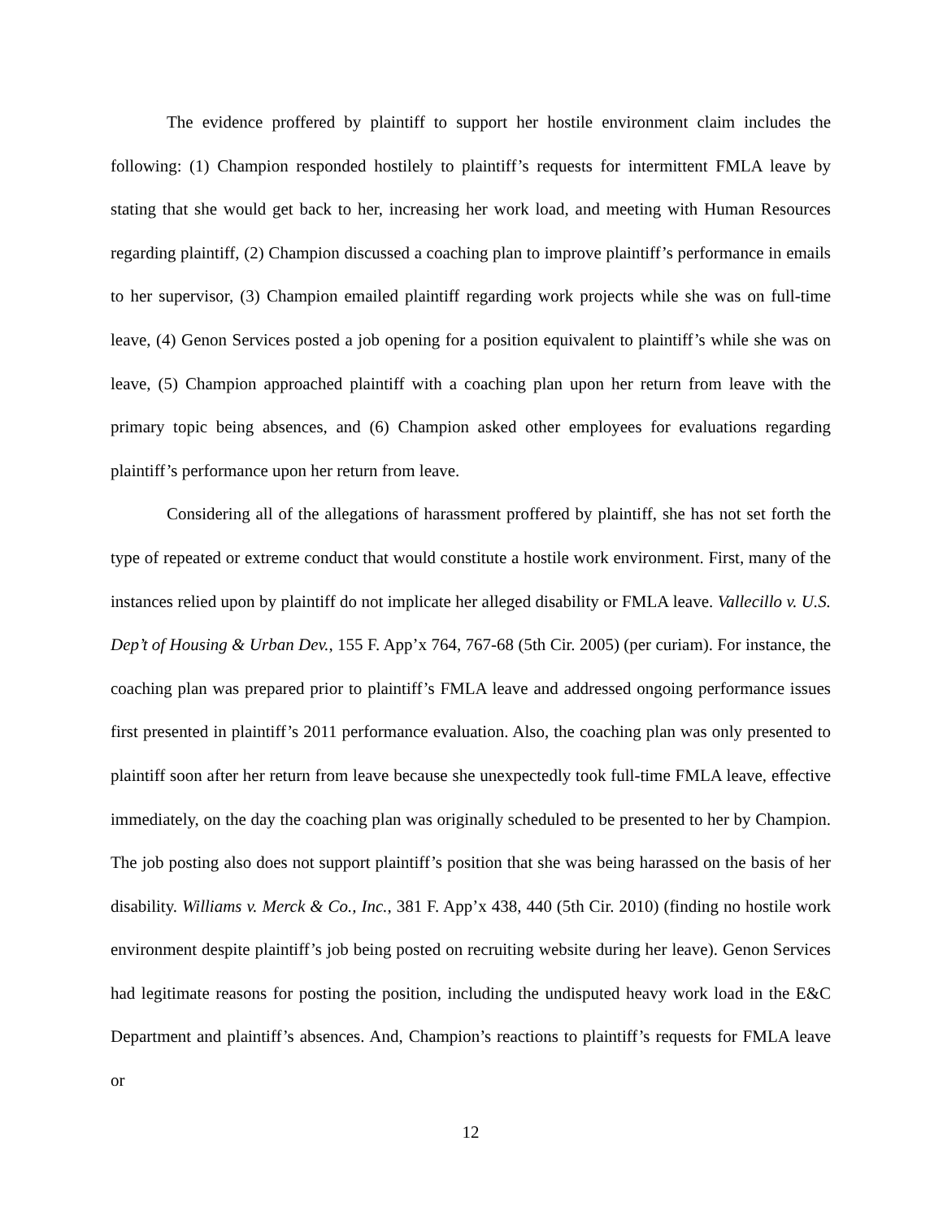The evidence proffered by plaintiff to support her hostile environment claim includes the following: (1) Champion responded hostilely to plaintiff’s requests for intermittent FMLA leave by stating that she would get back to her, increasing her work load, and meeting with Human Resources regarding plaintiff, (2) Champion discussed a coaching plan to improve plaintiff’s performance in emails to her supervisor, (3) Champion emailed plaintiff regarding work projects while she was on full-time leave, (4) Genon Services posted a job opening for a position equivalent to plaintiff’s while she was on leave, (5) Champion approached plaintiff with a coaching plan upon her return from leave with the primary topic being absences, and (6) Champion asked other employees for evaluations regarding plaintiff’s performance upon her return from leave.
Considering all of the allegations of harassment proffered by plaintiff, she has not set forth the type of repeated or extreme conduct that would constitute a hostile work environment. First, many of the instances relied upon by plaintiff do not implicate her alleged disability or FMLA leave. Vallecillo v. U.S. Dep’t of Housing & Urban Dev., 155 F. App’x 764, 767-68 (5th Cir. 2005) (per curiam). For instance, the coaching plan was prepared prior to plaintiff’s FMLA leave and addressed ongoing performance issues first presented in plaintiff’s 2011 performance evaluation. Also, the coaching plan was only presented to plaintiff soon after her return from leave because she unexpectedly took full-time FMLA leave, effective immediately, on the day the coaching plan was originally scheduled to be presented to her by Champion. The job posting also does not support plaintiff’s position that she was being harassed on the basis of her disability. Williams v. Merck & Co., Inc., 381 F. App’x 438, 440 (5th Cir. 2010) (finding no hostile work environment despite plaintiff’s job being posted on recruiting website during her leave). Genon Services had legitimate reasons for posting the position, including the undisputed heavy work load in the E&C Department and plaintiff’s absences. And, Champion’s reactions to plaintiff’s requests for FMLA leave or
12